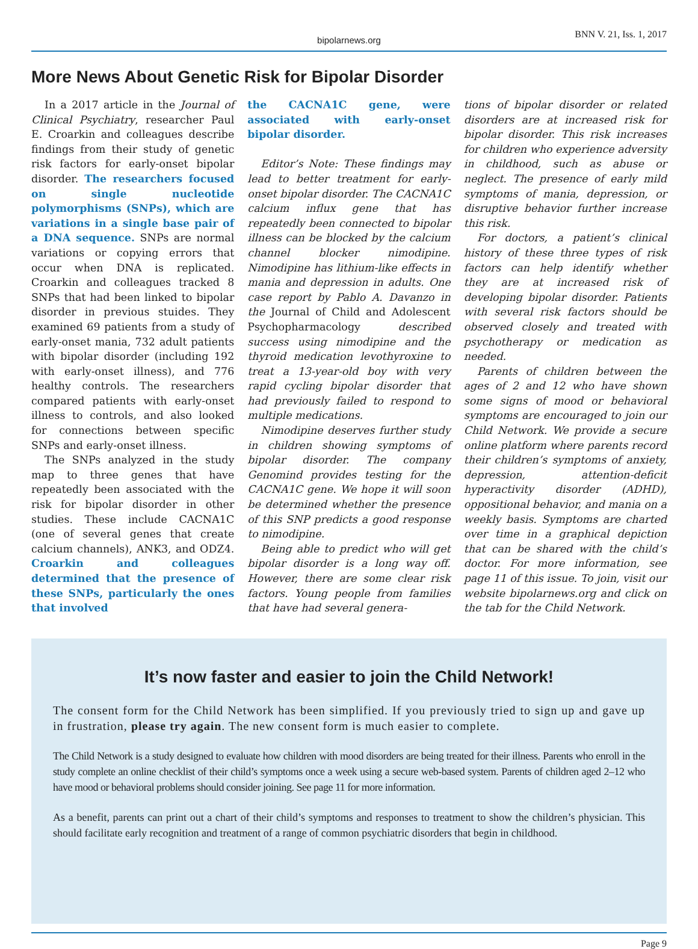bipolarnews.org BNN V. 21, Iss. 1, 2017
More News About Genetic Risk for Bipolar Disorder
In a 2017 article in the Journal of Clinical Psychiatry, researcher Paul E. Croarkin and colleagues describe findings from their study of genetic risk factors for early-onset bipolar disorder. The researchers focused on single nucleotide polymorphisms (SNPs), which are variations in a single base pair of a DNA sequence. SNPs are normal variations or copying errors that occur when DNA is replicated. Croarkin and colleagues tracked 8 SNPs that had been linked to bipolar disorder in previous stuides. They examined 69 patients from a study of early-onset mania, 732 adult patients with bipolar disorder (including 192 with early-onset illness), and 776 healthy controls. The researchers compared patients with early-onset illness to controls, and also looked for connections between specific SNPs and early-onset illness.
The SNPs analyzed in the study map to three genes that have repeatedly been associated with the risk for bipolar disorder in other studies. These include CACNA1C (one of several genes that create calcium channels), ANK3, and ODZ4. Croarkin and colleagues determined that the presence of these SNPs, particularly the ones that involved
the CACNA1C gene, were associated with early-onset bipolar disorder.
Editor’s Note: These findings may lead to better treatment for early-onset bipolar disorder. The CACNA1C calcium influx gene that has repeatedly been connected to bipolar illness can be blocked by the calcium channel blocker nimodipine. Nimodipine has lithium-like effects in mania and depression in adults. One case report by Pablo A. Davanzo in the Journal of Child and Adolescent Psychopharmacology described success using nimodipine and the thyroid medication levothyroxine to treat a 13-year-old boy with very rapid cycling bipolar disorder that had previously failed to respond to multiple medications.
Nimodipine deserves further study in children showing symptoms of bipolar disorder. The company Genomind provides testing for the CACNA1C gene. We hope it will soon be determined whether the presence of this SNP predicts a good response to nimodipine.
Being able to predict who will get bipolar disorder is a long way off. However, there are some clear risk factors. Young people from families that have had several genera-
tions of bipolar disorder or related disorders are at increased risk for bipolar disorder. This risk increases for children who experience adversity in childhood, such as abuse or neglect. The presence of early mild symptoms of mania, depression, or disruptive behavior further increase this risk.
For doctors, a patient’s clinical history of these three types of risk factors can help identify whether they are at increased risk of developing bipolar disorder. Patients with several risk factors should be observed closely and treated with psychotherapy or medication as needed.
Parents of children between the ages of 2 and 12 who have shown some signs of mood or behavioral symptoms are encouraged to join our Child Network. We provide a secure online platform where parents record their children’s symptoms of anxiety, depression, attention-deficit hyperactivity disorder (ADHD), oppositional behavior, and mania on a weekly basis. Symptoms are charted over time in a graphical depiction that can be shared with the child’s doctor. For more information, see page 11 of this issue. To join, visit our website bipolarnews.org and click on the tab for the Child Network.
It’s now faster and easier to join the Child Network!
The consent form for the Child Network has been simplified. If you previously tried to sign up and gave up in frustration, please try again. The new consent form is much easier to complete.
The Child Network is a study designed to evaluate how children with mood disorders are being treated for their illness. Parents who enroll in the study complete an online checklist of their child’s symptoms once a week using a secure web-based system. Parents of children aged 2–12 who have mood or behavioral problems should consider joining. See page 11 for more information.
As a benefit, parents can print out a chart of their child’s symptoms and responses to treatment to show the children’s physician. This should facilitate early recognition and treatment of a range of common psychiatric disorders that begin in childhood.
Page 9